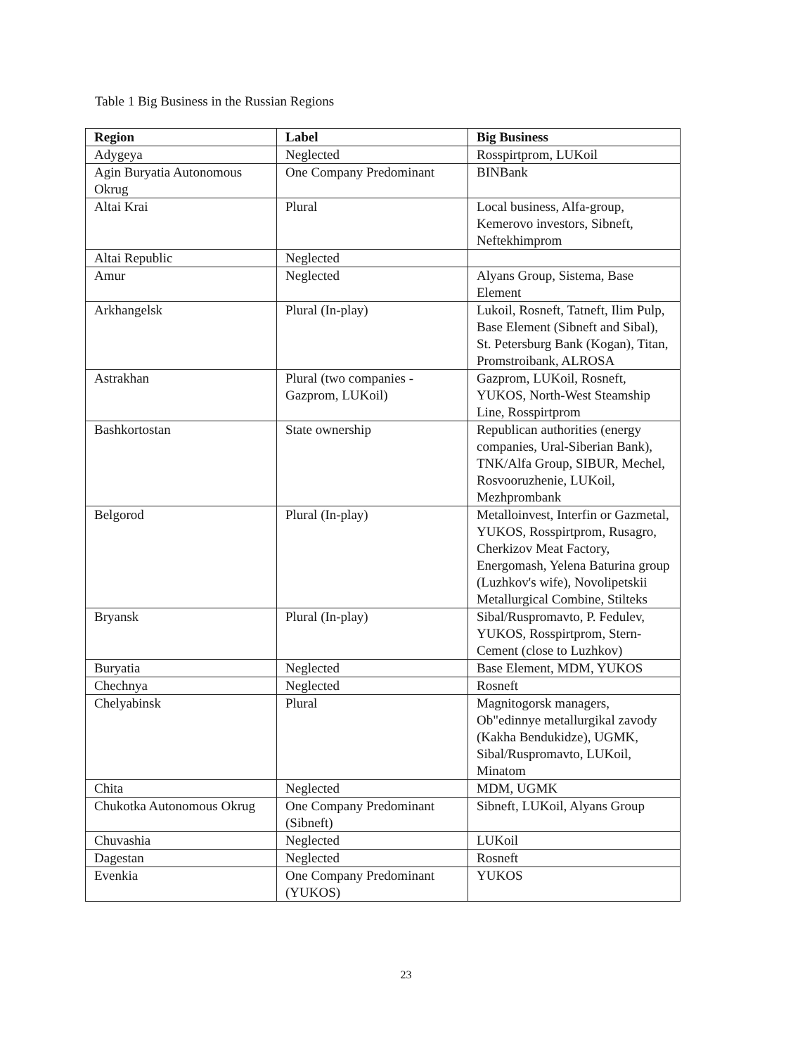Table 1 Big Business in the Russian Regions
| Region | Label | Big Business |
| --- | --- | --- |
| Adygeya | Neglected | Rosspirtprom, LUKoil |
| Agin Buryatia Autonomous Okrug | One Company Predominant | BINBank |
| Altai Krai | Plural | Local business, Alfa-group, Kemerovo investors, Sibneft, Neftekhimprom |
| Altai Republic | Neglected | |
| Amur | Neglected | Alyans Group, Sistema, Base Element |
| Arkhangelsk | Plural (In-play) | Lukoil, Rosneft, Tatneft, Ilim Pulp, Base Element (Sibneft and Sibal), St. Petersburg Bank (Kogan), Titan, Promstroibank, ALROSA |
| Astrakhan | Plural (two companies - Gazprom, LUKoil) | Gazprom, LUKoil, Rosneft, YUKOS, North-West Steamship Line, Rosspirtprom |
| Bashkortostan | State ownership | Republican authorities (energy companies, Ural-Siberian Bank), TNK/Alfa Group, SIBUR, Mechel, Rosvooruzhenie, LUKoil, Mezhprombank |
| Belgorod | Plural (In-play) | Metalloinvest, Interfin or Gazmetal, YUKOS, Rosspirtprom, Rusagro, Cherkizov Meat Factory, Energomash, Yelena Baturina group (Luzhkov's wife), Novolipetskii Metallurgical Combine, Stilteks |
| Bryansk | Plural (In-play) | Sibal/Ruspromavto, P. Fedulev, YUKOS, Rosspirtprom, Stern-Cement (close to Luzhkov) |
| Buryatia | Neglected | Base Element, MDM, YUKOS |
| Chechnya | Neglected | Rosneft |
| Chelyabinsk | Plural | Magnitogorsk managers, Ob"edinnye metallurgikal zavody (Kakha Bendukidze), UGMK, Sibal/Ruspromavto, LUKoil, Minatom |
| Chita | Neglected | MDM, UGMK |
| Chukotka Autonomous Okrug | One Company Predominant (Sibneft) | Sibneft, LUKoil, Alyans Group |
| Chuvashia | Neglected | LUKoil |
| Dagestan | Neglected | Rosneft |
| Evenkia | One Company Predominant (YUKOS) | YUKOS |
23